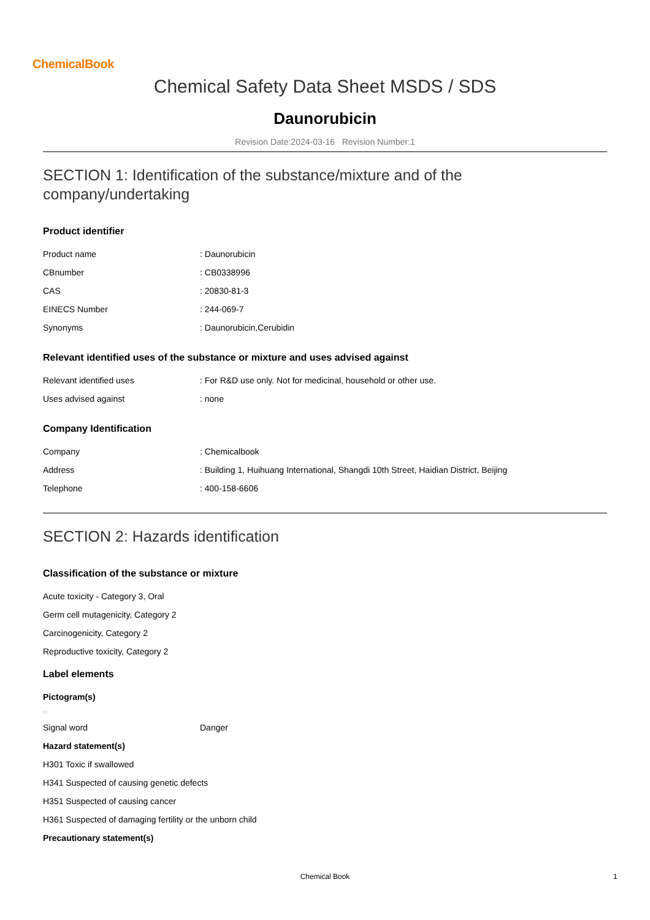ChemicalBook
Chemical Safety Data Sheet MSDS / SDS
Daunorubicin
Revision Date:2024-03-16 Revision Number:1
SECTION 1: Identification of the substance/mixture and of the
company/undertaking
Product identifier
| Product name | : Daunorubicin |
| CBnumber | : CB0338996 |
| CAS | : 20830-81-3 |
| EINECS Number | : 244-069-7 |
| Synonyms | : Daunorubicin,Cerubidin |
Relevant identified uses of the substance or mixture and uses advised against
| Relevant identified uses | : For R&D use only. Not for medicinal, household or other use. |
| Uses advised against | : none |
Company Identification
| Company | : Chemicalbook |
| Address | : Building 1, Huihuang International, Shangdi 10th Street, Haidian District, Beijing |
| Telephone | : 400-158-6606 |
SECTION 2: Hazards identification
Classification of the substance or mixture
Acute toxicity - Category 3, Oral
Germ cell mutagenicity, Category 2
Carcinogenicity, Category 2
Reproductive toxicity, Category 2
Label elements
Pictogram(s)
□□
| Signal word | Danger |
Hazard statement(s)
H301 Toxic if swallowed
H341 Suspected of causing genetic defects
H351 Suspected of causing cancer
H361 Suspected of damaging fertility or the unborn child
Precautionary statement(s)
Chemical Book 1